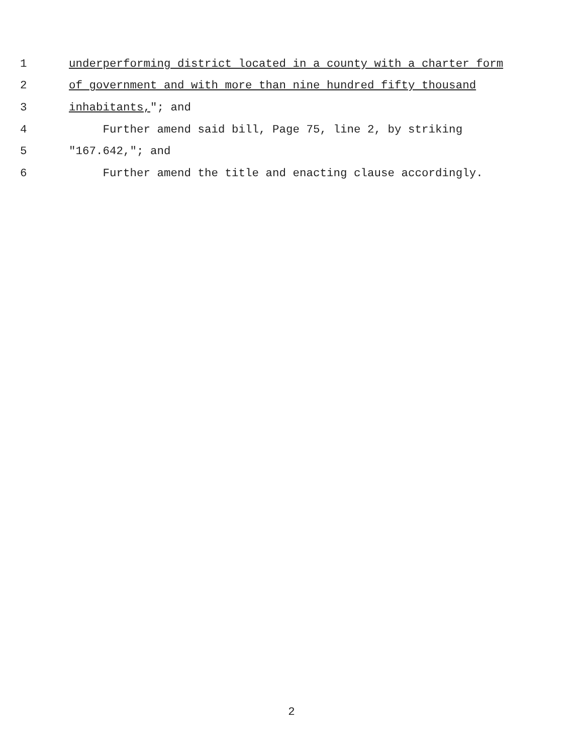1 underperforming district located in a county with a charter form
2 of government and with more than nine hundred fifty thousand
3 inhabitants,"; and
4 Further amend said bill, Page 75, line 2, by striking
5 "167.642,"; and
6 Further amend the title and enacting clause accordingly.
2